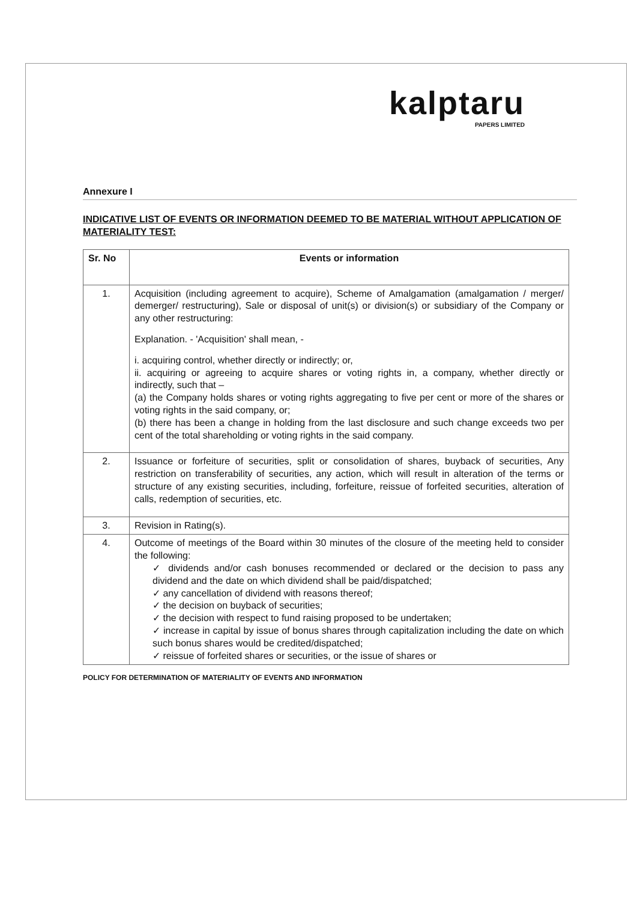kalptaru
PAPERS LIMITED
Annexure I
INDICATIVE LIST OF EVENTS OR INFORMATION DEEMED TO BE MATERIAL WITHOUT APPLICATION OF MATERIALITY TEST:
| Sr. No | Events or information |
| --- | --- |
| 1. | Acquisition (including agreement to acquire), Scheme of Amalgamation (amalgamation / merger/ demerger/ restructuring), Sale or disposal of unit(s) or division(s) or subsidiary of the Company or any other restructuring: Explanation. - 'Acquisition' shall mean, - i. acquiring control, whether directly or indirectly; or, ii. acquiring or agreeing to acquire shares or voting rights in, a company, whether directly or indirectly, such that – (a) the Company holds shares or voting rights aggregating to five per cent or more of the shares or voting rights in the said company, or; (b) there has been a change in holding from the last disclosure and such change exceeds two per cent of the total shareholding or voting rights in the said company. |
| 2. | Issuance or forfeiture of securities, split or consolidation of shares, buyback of securities, Any restriction on transferability of securities, any action, which will result in alteration of the terms or structure of any existing securities, including, forfeiture, reissue of forfeited securities, alteration of calls, redemption of securities, etc. |
| 3. | Revision in Rating(s). |
| 4. | Outcome of meetings of the Board within 30 minutes of the closure of the meeting held to consider the following: ✓ dividends and/or cash bonuses recommended or declared or the decision to pass any dividend and the date on which dividend shall be paid/dispatched; ✓ any cancellation of dividend with reasons thereof; ✓ the decision on buyback of securities; ✓ the decision with respect to fund raising proposed to be undertaken; ✓ increase in capital by issue of bonus shares through capitalization including the date on which such bonus shares would be credited/dispatched; ✓ reissue of forfeited shares or securities, or the issue of shares or |
POLICY FOR DETERMINATION OF MATERIALITY OF EVENTS AND INFORMATION